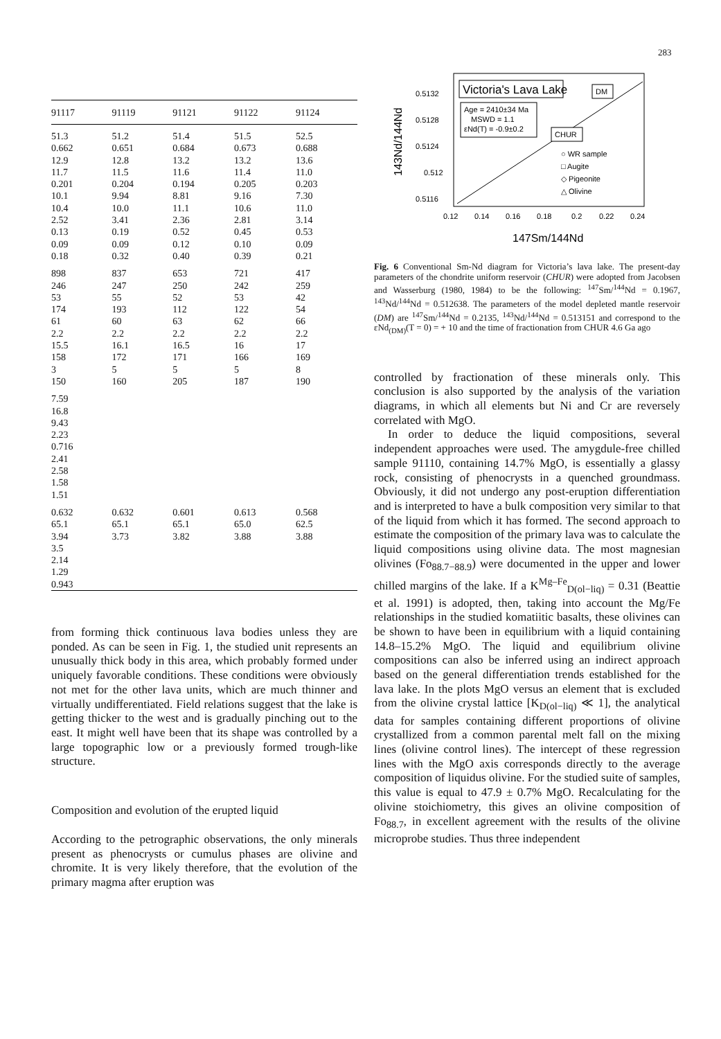283
| 91117 | 91119 | 91121 | 91122 | 91124 |
| --- | --- | --- | --- | --- |
| 51.3 0.662 12.9 11.7 0.201 10.1 10.4 2.52 0.13 0.09 0.18 | 51.2 0.651 12.8 11.5 0.204 9.94 10.0 3.41 0.19 0.09 0.32 | 51.4 0.684 13.2 11.6 0.194 8.81 11.1 2.36 0.52 0.12 0.40 | 51.5 0.673 13.2 11.4 0.205 9.16 10.6 2.81 0.45 0.10 0.39 | 52.5 0.688 13.6 11.0 0.203 7.30 11.0 3.14 0.53 0.09 0.21 |
| 898 246 53 174 61 2.2 15.5 158 3 150 | 837 247 55 193 60 2.2 16.1 172 5 160 | 653 250 52 112 63 2.2 16.5 171 5 205 | 721 242 53 122 62 2.2 16 166 5 187 | 417 259 42 54 66 2.2 17 169 8 190 |
| 7.59 16.8 9.43 2.23 0.716 2.41 2.58 1.58 1.51 | | | | |
| 0.632 65.1 3.94 3.5 2.14 1.29 0.943 | 0.632 65.1 3.73 | 0.601 65.1 3.82 | 0.613 65.0 3.88 | 0.568 62.5 3.88 |
from forming thick continuous lava bodies unless they are ponded. As can be seen in Fig. 1, the studied unit represents an unusually thick body in this area, which probably formed under uniquely favorable conditions. These conditions were obviously not met for the other lava units, which are much thinner and virtually undifferentiated. Field relations suggest that the lake is getting thicker to the west and is gradually pinching out to the east. It might well have been that its shape was controlled by a large topographic low or a previously formed trough-like structure.
Composition and evolution of the erupted liquid
According to the petrographic observations, the only minerals present as phenocrysts or cumulus phases are olivine and chromite. It is very likely therefore, that the evolution of the primary magma after eruption was
0.5132
0.5128
0.5124
0.512
0.5116
0.12
0.14
0.16
0.18
0.2
0.22
0.24
147Sm/144Nd
143Nd/144Nd
Victoria's Lava Lake
Age = 2410±34 Ma
MSWD = 1.1
εNd(T) = -0.9±0.2
DM
CHUR
○ WR sample
□ Augite
◇ Pigeonite
△ Olivine
Fig. 6 Conventional Sm-Nd diagram for Victoria’s lava lake. The present-day parameters of the chondrite uniform reservoir (CHUR) were adopted from Jacobsen and Wasserburg (1980, 1984) to be the following: <sup>147</sup>Sm/<sup>144</sup>Nd = 0.1967, <sup>143</sup>Nd/<sup>144</sup>Nd = 0.512638. The parameters of the model depleted mantle reservoir (DM) are <sup>147</sup>Sm/<sup>144</sup>Nd = 0.2135, <sup>143</sup>Nd/<sup>144</sup>Nd = 0.513151 and correspond to the εNd<sub>(DM)</sub>(T = 0) = + 10 and the time of fractionation from CHUR 4.6 Ga ago
controlled by fractionation of these minerals only. This conclusion is also supported by the analysis of the variation diagrams, in which all elements but Ni and Cr are reversely correlated with MgO.
In order to deduce the liquid compositions, several independent approaches were used. The amygdule-free chilled sample 91110, containing 14.7% MgO, is essentially a glassy rock, consisting of phenocrysts in a quenched groundmass. Obviously, it did not undergo any post-eruption differentiation and is interpreted to have a bulk composition very similar to that of the liquid from which it has formed. The second approach to estimate the composition of the primary lava was to calculate the liquid compositions using olivine data. The most magnesian olivines (Fo<sub>88.7−88.9</sub>) were documented in the upper and lower chilled margins of the lake. If a K<sup>Mg–Fe</sup><sub>D(ol−liq)</sub> = 0.31 (Beattie et al. 1991) is adopted, then, taking into account the Mg/Fe relationships in the studied komatiitic basalts, these olivines can be shown to have been in equilibrium with a liquid containing 14.8–15.2% MgO. The liquid and equilibrium olivine compositions can also be inferred using an indirect approach based on the general differentiation trends established for the lava lake. In the plots MgO versus an element that is excluded from the olivine crystal lattice [K<sub>D(ol−liq)</sub> ≪ 1], the analytical data for samples containing different proportions of olivine crystallized from a common parental melt fall on the mixing lines (olivine control lines). The intercept of these regression lines with the MgO axis corresponds directly to the average composition of liquidus olivine. For the studied suite of samples, this value is equal to 47.9 ± 0.7% MgO. Recalculating for the olivine stoichiometry, this gives an olivine composition of Fo<sub>88.7</sub>, in excellent agreement with the results of the olivine microprobe studies. Thus three independent